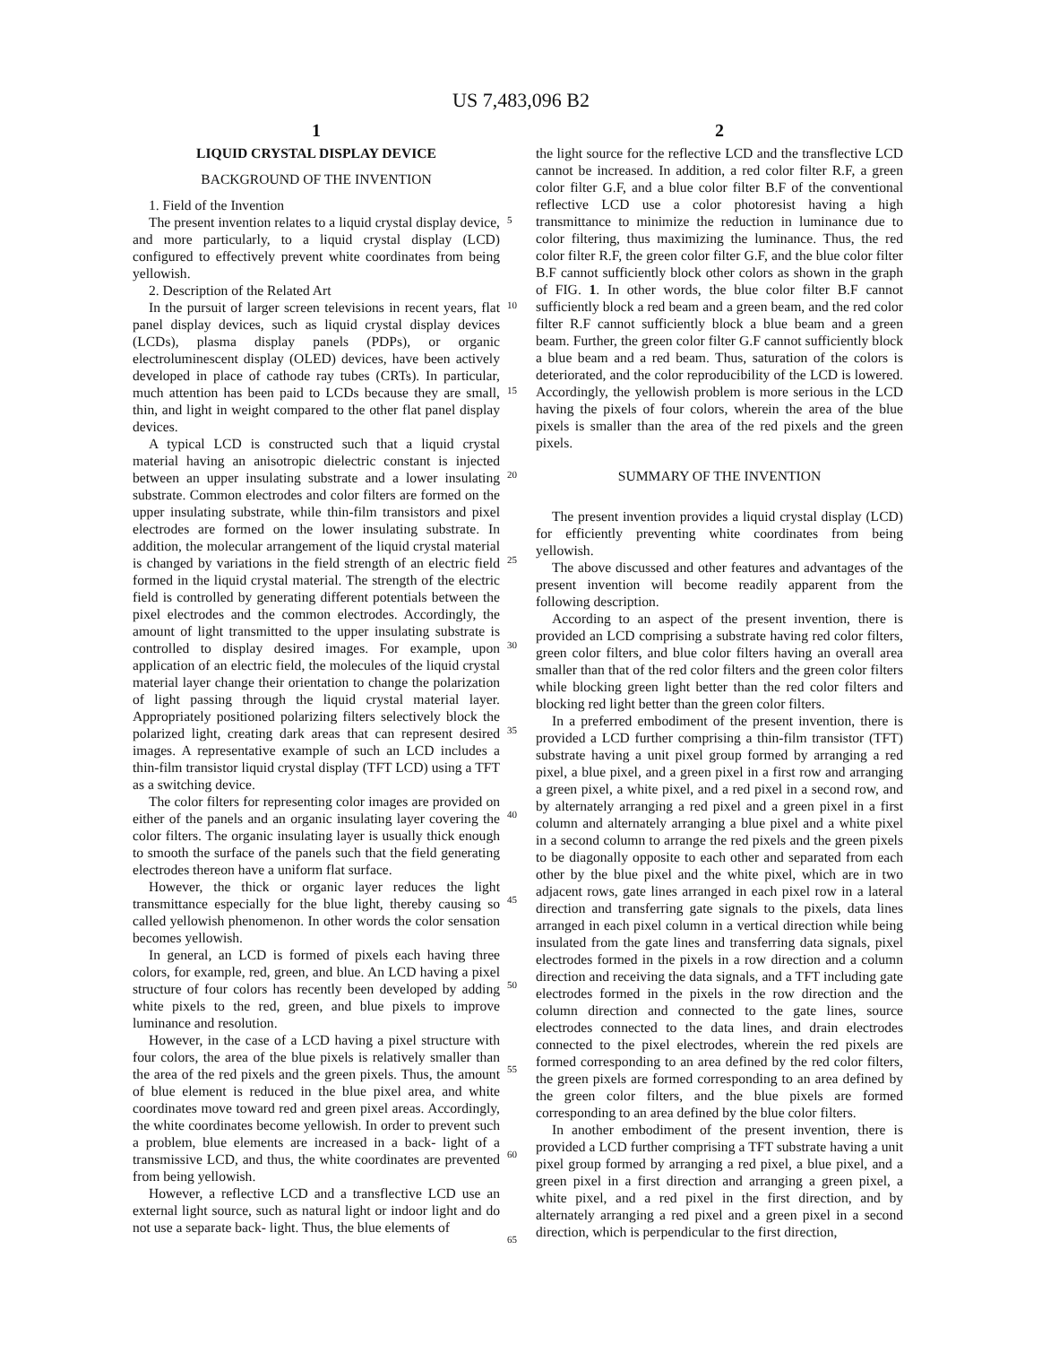US 7,483,096 B2
1
LIQUID CRYSTAL DISPLAY DEVICE
BACKGROUND OF THE INVENTION
1. Field of the Invention
The present invention relates to a liquid crystal display device, and more particularly, to a liquid crystal display (LCD) configured to effectively prevent white coordinates from being yellowish.
2. Description of the Related Art
In the pursuit of larger screen televisions in recent years, flat panel display devices, such as liquid crystal display devices (LCDs), plasma display panels (PDPs), or organic electroluminescent display (OLED) devices, have been actively developed in place of cathode ray tubes (CRTs). In particular, much attention has been paid to LCDs because they are small, thin, and light in weight compared to the other flat panel display devices.
A typical LCD is constructed such that a liquid crystal material having an anisotropic dielectric constant is injected between an upper insulating substrate and a lower insulating substrate. Common electrodes and color filters are formed on the upper insulating substrate, while thin-film transistors and pixel electrodes are formed on the lower insulating substrate. In addition, the molecular arrangement of the liquid crystal material is changed by variations in the field strength of an electric field formed in the liquid crystal material. The strength of the electric field is controlled by generating different potentials between the pixel electrodes and the common electrodes. Accordingly, the amount of light transmitted to the upper insulating substrate is controlled to display desired images. For example, upon application of an electric field, the molecules of the liquid crystal material layer change their orientation to change the polarization of light passing through the liquid crystal material layer. Appropriately positioned polarizing filters selectively block the polarized light, creating dark areas that can represent desired images. A representative example of such an LCD includes a thin-film transistor liquid crystal display (TFT LCD) using a TFT as a switching device.
The color filters for representing color images are provided on either of the panels and an organic insulating layer covering the color filters. The organic insulating layer is usually thick enough to smooth the surface of the panels such that the field generating electrodes thereon have a uniform flat surface.
However, the thick or organic layer reduces the light transmittance especially for the blue light, thereby causing so called yellowish phenomenon. In other words the color sensation becomes yellowish.
In general, an LCD is formed of pixels each having three colors, for example, red, green, and blue. An LCD having a pixel structure of four colors has recently been developed by adding white pixels to the red, green, and blue pixels to improve luminance and resolution.
However, in the case of a LCD having a pixel structure with four colors, the area of the blue pixels is relatively smaller than the area of the red pixels and the green pixels. Thus, the amount of blue element is reduced in the blue pixel area, and white coordinates move toward red and green pixel areas. Accordingly, the white coordinates become yellowish. In order to prevent such a problem, blue elements are increased in a back- light of a transmissive LCD, and thus, the white coordinates are prevented from being yellowish.
However, a reflective LCD and a transflective LCD use an external light source, such as natural light or indoor light and do not use a separate back- light. Thus, the blue elements of
2
the light source for the reflective LCD and the transflective LCD cannot be increased. In addition, a red color filter R.F, a green color filter G.F, and a blue color filter B.F of the conventional reflective LCD use a color photoresist having a high transmittance to minimize the reduction in luminance due to color filtering, thus maximizing the luminance. Thus, the red color filter R.F, the green color filter G.F, and the blue color filter B.F cannot sufficiently block other colors as shown in the graph of FIG. 1. In other words, the blue color filter B.F cannot sufficiently block a red beam and a green beam, and the red color filter R.F cannot sufficiently block a blue beam and a green beam. Further, the green color filter G.F cannot sufficiently block a blue beam and a red beam. Thus, saturation of the colors is deteriorated, and the color reproducibility of the LCD is lowered. Accordingly, the yellowish problem is more serious in the LCD having the pixels of four colors, wherein the area of the blue pixels is smaller than the area of the red pixels and the green pixels.
SUMMARY OF THE INVENTION
The present invention provides a liquid crystal display (LCD) for efficiently preventing white coordinates from being yellowish.
The above discussed and other features and advantages of the present invention will become readily apparent from the following description.
According to an aspect of the present invention, there is provided an LCD comprising a substrate having red color filters, green color filters, and blue color filters having an overall area smaller than that of the red color filters and the green color filters while blocking green light better than the red color filters and blocking red light better than the green color filters.
In a preferred embodiment of the present invention, there is provided a LCD further comprising a thin-film transistor (TFT) substrate having a unit pixel group formed by arranging a red pixel, a blue pixel, and a green pixel in a first row and arranging a green pixel, a white pixel, and a red pixel in a second row, and by alternately arranging a red pixel and a green pixel in a first column and alternately arranging a blue pixel and a white pixel in a second column to arrange the red pixels and the green pixels to be diagonally opposite to each other and separated from each other by the blue pixel and the white pixel, which are in two adjacent rows, gate lines arranged in each pixel row in a lateral direction and transferring gate signals to the pixels, data lines arranged in each pixel column in a vertical direction while being insulated from the gate lines and transferring data signals, pixel electrodes formed in the pixels in a row direction and a column direction and receiving the data signals, and a TFT including gate electrodes formed in the pixels in the row direction and the column direction and connected to the gate lines, source electrodes connected to the data lines, and drain electrodes connected to the pixel electrodes, wherein the red pixels are formed corresponding to an area defined by the red color filters, the green pixels are formed corresponding to an area defined by the green color filters, and the blue pixels are formed corresponding to an area defined by the blue color filters.
In another embodiment of the present invention, there is provided a LCD further comprising a TFT substrate having a unit pixel group formed by arranging a red pixel, a blue pixel, and a green pixel in a first direction and arranging a green pixel, a white pixel, and a red pixel in the first direction, and by alternately arranging a red pixel and a green pixel in a second direction, which is perpendicular to the first direction,
5
10
15
20
25
30
35
40
45
50
55
60
65